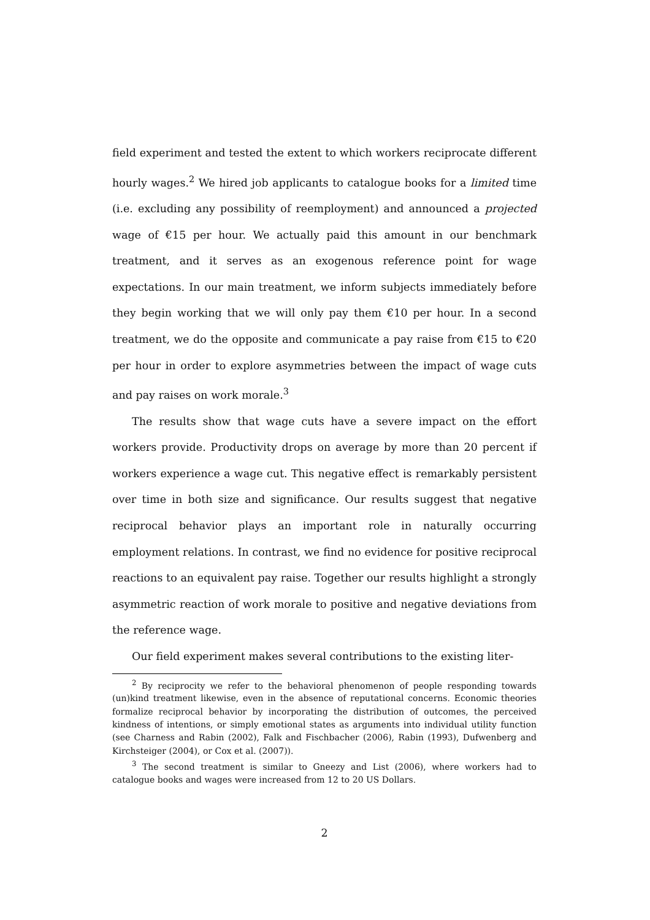field experiment and tested the extent to which workers reciprocate different hourly wages.<sup>2</sup> We hired job applicants to catalogue books for a limited time (i.e. excluding any possibility of reemployment) and announced a projected wage of €15 per hour. We actually paid this amount in our benchmark treatment, and it serves as an exogenous reference point for wage expectations. In our main treatment, we inform subjects immediately before they begin working that we will only pay them €10 per hour. In a second treatment, we do the opposite and communicate a pay raise from €15 to €20 per hour in order to explore asymmetries between the impact of wage cuts and pay raises on work morale.<sup>3</sup>
The results show that wage cuts have a severe impact on the effort workers provide. Productivity drops on average by more than 20 percent if workers experience a wage cut. This negative effect is remarkably persistent over time in both size and significance. Our results suggest that negative reciprocal behavior plays an important role in naturally occurring employment relations. In contrast, we find no evidence for positive reciprocal reactions to an equivalent pay raise. Together our results highlight a strongly asymmetric reaction of work morale to positive and negative deviations from the reference wage.
Our field experiment makes several contributions to the existing liter-
<sup>2</sup> By reciprocity we refer to the behavioral phenomenon of people responding towards (un)kind treatment likewise, even in the absence of reputational concerns. Economic theories formalize reciprocal behavior by incorporating the distribution of outcomes, the perceived kindness of intentions, or simply emotional states as arguments into individual utility function (see Charness and Rabin (2002), Falk and Fischbacher (2006), Rabin (1993), Dufwenberg and Kirchsteiger (2004), or Cox et al. (2007)).
<sup>3</sup> The second treatment is similar to Gneezy and List (2006), where workers had to catalogue books and wages were increased from 12 to 20 US Dollars.
2